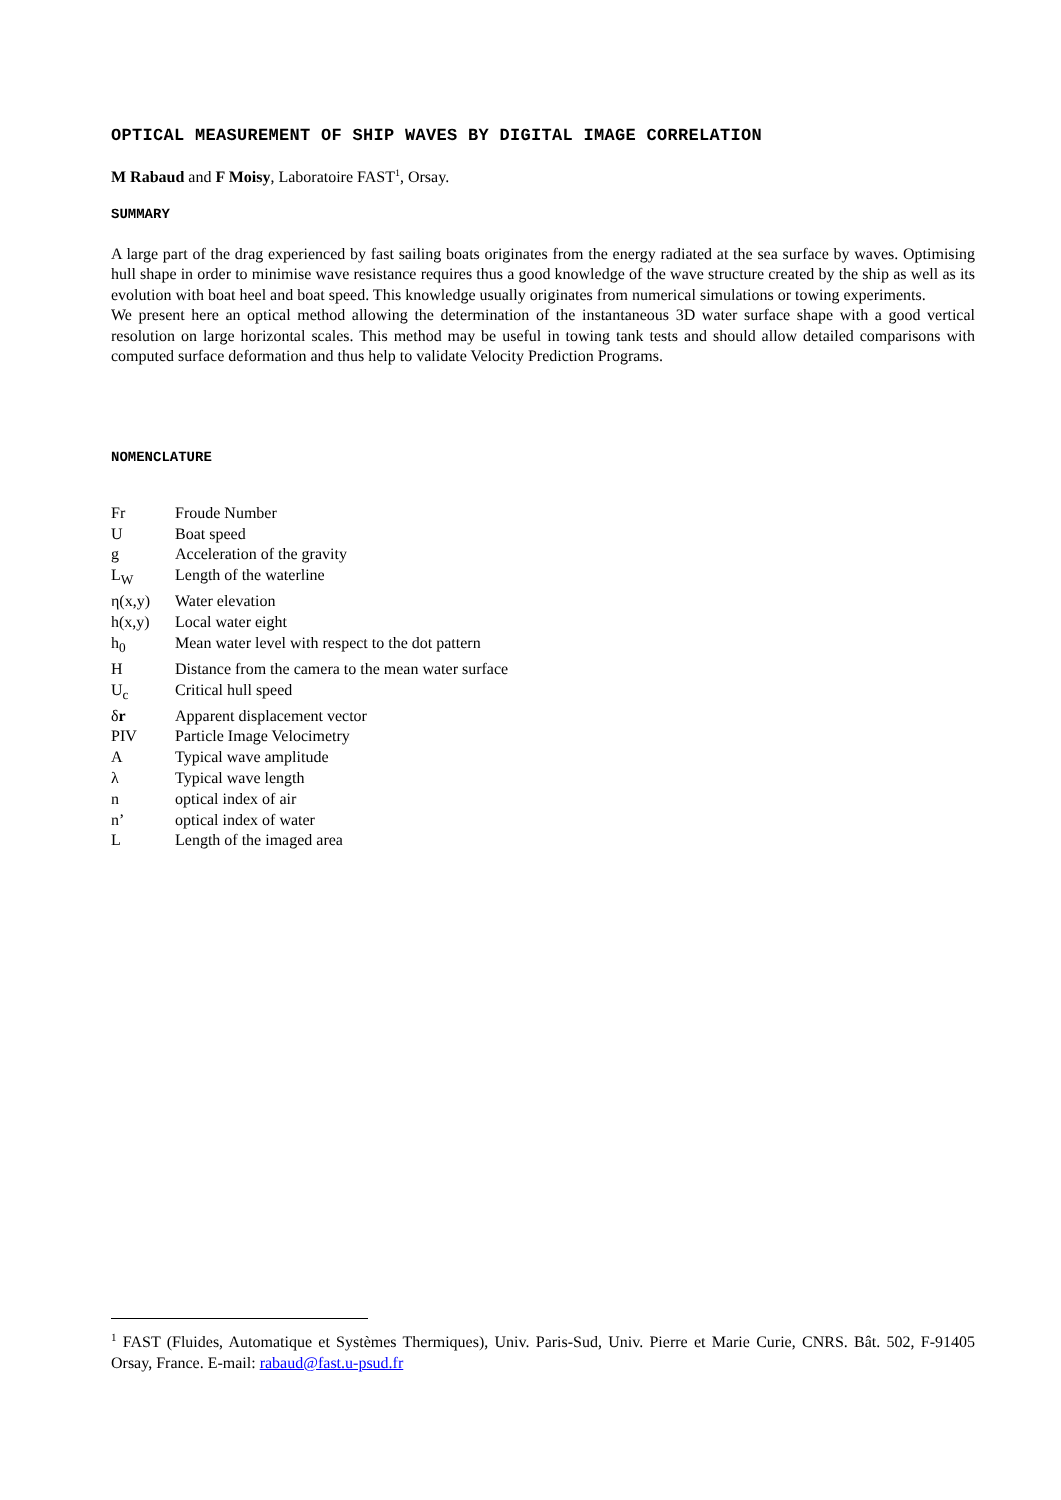OPTICAL MEASUREMENT OF SHIP WAVES BY DIGITAL IMAGE CORRELATION
M Rabaud and F Moisy, Laboratoire FAST<sup>1</sup>, Orsay.
SUMMARY
A large part of the drag experienced by fast sailing boats originates from the energy radiated at the sea surface by waves. Optimising hull shape in order to minimise wave resistance requires thus a good knowledge of the wave structure created by the ship as well as its evolution with boat heel and boat speed. This knowledge usually originates from numerical simulations or towing experiments.
We present here an optical method allowing the determination of the instantaneous 3D water surface shape with a good vertical resolution on large horizontal scales. This method may be useful in towing tank tests and should allow detailed comparisons with computed surface deformation and thus help to validate Velocity Prediction Programs.
NOMENCLATURE
| Fr | Froude Number |
| U | Boat speed |
| g | Acceleration of the gravity |
| L<sub>W</sub> | Length of the waterline |
| η(x,y) | Water elevation |
| h(x,y) | Local water eight |
| h<sub>0</sub> | Mean water level with respect to the dot pattern |
| H | Distance from the camera to the mean water surface |
| U<sub>c</sub> | Critical hull speed |
| δ r | Apparent displacement vector |
| PIV | Particle Image Velocimetry |
| A | Typical wave amplitude |
| λ | Typical wave length |
| n | optical index of air |
| n’ | optical index of water |
| L | Length of the imaged area |
<sup>1</sup> FAST (Fluides, Automatique et Systèmes Thermiques), Univ. Paris-Sud, Univ. Pierre et Marie Curie, CNRS. Bât. 502, F-91405 Orsay, France. E-mail: rabaud@fast.u-psud.fr